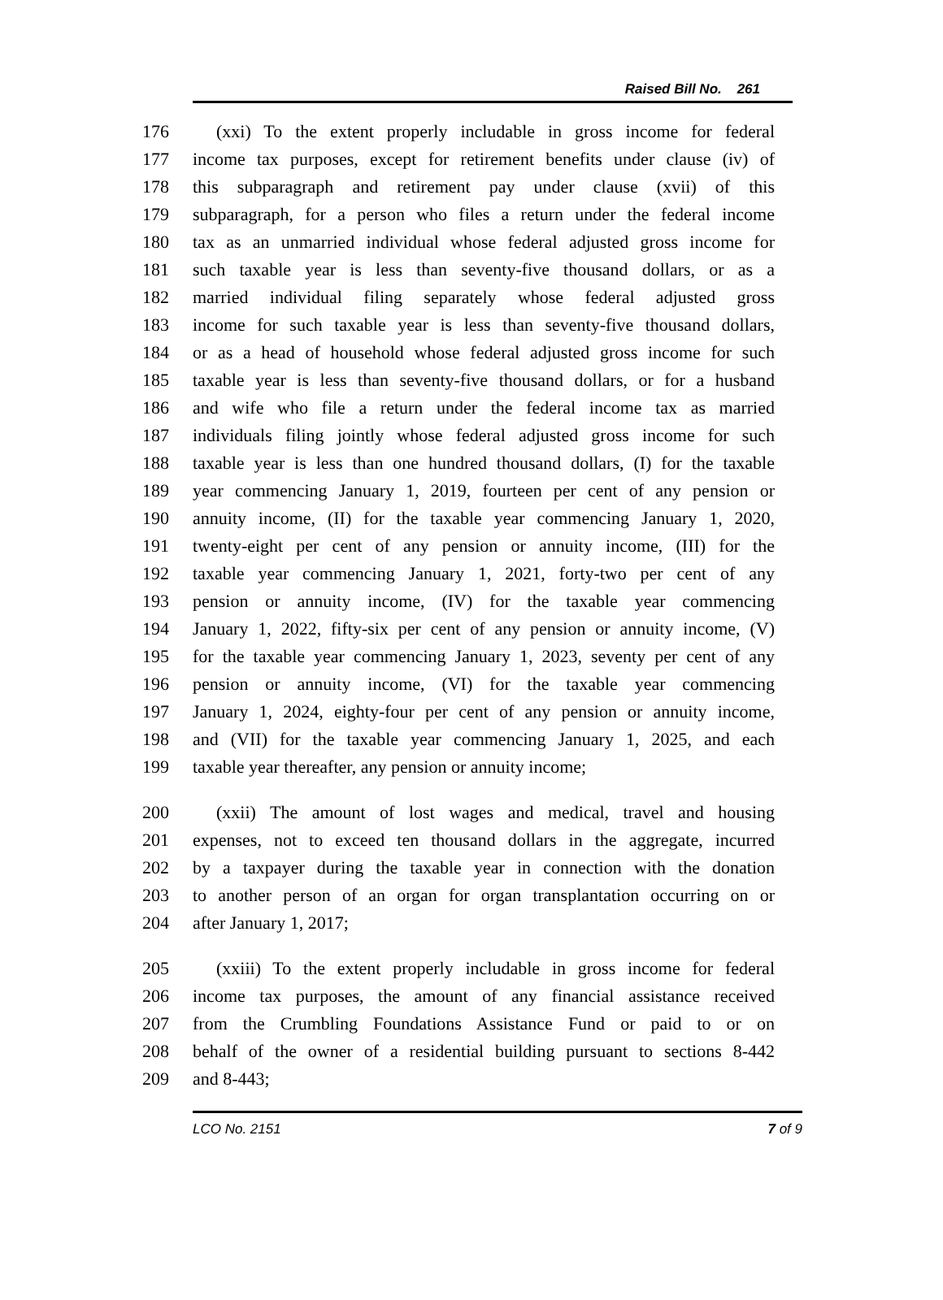Raised Bill No. 261
176 (xxi) To the extent properly includable in gross income for federal
177 income tax purposes, except for retirement benefits under clause (iv) of
178 this subparagraph and retirement pay under clause (xvii) of this
179 subparagraph, for a person who files a return under the federal income
180 tax as an unmarried individual whose federal adjusted gross income for
181 such taxable year is less than seventy-five thousand dollars, or as a
182 married individual filing separately whose federal adjusted gross
183 income for such taxable year is less than seventy-five thousand dollars,
184 or as a head of household whose federal adjusted gross income for such
185 taxable year is less than seventy-five thousand dollars, or for a husband
186 and wife who file a return under the federal income tax as married
187 individuals filing jointly whose federal adjusted gross income for such
188 taxable year is less than one hundred thousand dollars, (I) for the taxable
189 year commencing January 1, 2019, fourteen per cent of any pension or
190 annuity income, (II) for the taxable year commencing January 1, 2020,
191 twenty-eight per cent of any pension or annuity income, (III) for the
192 taxable year commencing January 1, 2021, forty-two per cent of any
193 pension or annuity income, (IV) for the taxable year commencing
194 January 1, 2022, fifty-six per cent of any pension or annuity income, (V)
195 for the taxable year commencing January 1, 2023, seventy per cent of any
196 pension or annuity income, (VI) for the taxable year commencing
197 January 1, 2024, eighty-four per cent of any pension or annuity income,
198 and (VII) for the taxable year commencing January 1, 2025, and each
199 taxable year thereafter, any pension or annuity income;
200 (xxii) The amount of lost wages and medical, travel and housing
201 expenses, not to exceed ten thousand dollars in the aggregate, incurred
202 by a taxpayer during the taxable year in connection with the donation
203 to another person of an organ for organ transplantation occurring on or
204 after January 1, 2017;
205 (xxiii) To the extent properly includable in gross income for federal
206 income tax purposes, the amount of any financial assistance received
207 from the Crumbling Foundations Assistance Fund or paid to or on
208 behalf of the owner of a residential building pursuant to sections 8-442
209 and 8-443;
LCO No. 2151 7 of 9